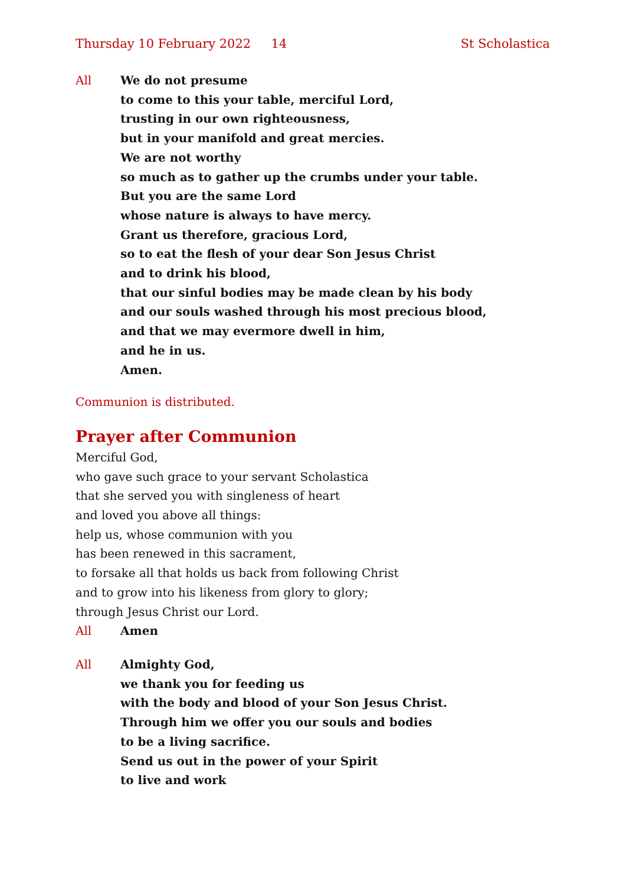Thursday 10 February 2022 14 St Scholastica
All We do not presume
to come to this your table, merciful Lord,
trusting in our own righteousness,
but in your manifold and great mercies.
We are not worthy
so much as to gather up the crumbs under your table.
But you are the same Lord
whose nature is always to have mercy.
Grant us therefore, gracious Lord,
so to eat the flesh of your dear Son Jesus Christ
and to drink his blood,
that our sinful bodies may be made clean by his body
and our souls washed through his most precious blood,
and that we may evermore dwell in him,
and he in us.
Amen.
Communion is distributed.
Prayer after Communion
Merciful God,
who gave such grace to your servant Scholastica
that she served you with singleness of heart
and loved you above all things:
help us, whose communion with you
has been renewed in this sacrament,
to forsake all that holds us back from following Christ
and to grow into his likeness from glory to glory;
through Jesus Christ our Lord.
All Amen
All Almighty God,
we thank you for feeding us
with the body and blood of your Son Jesus Christ.
Through him we offer you our souls and bodies
to be a living sacrifice.
Send us out in the power of your Spirit
to live and work